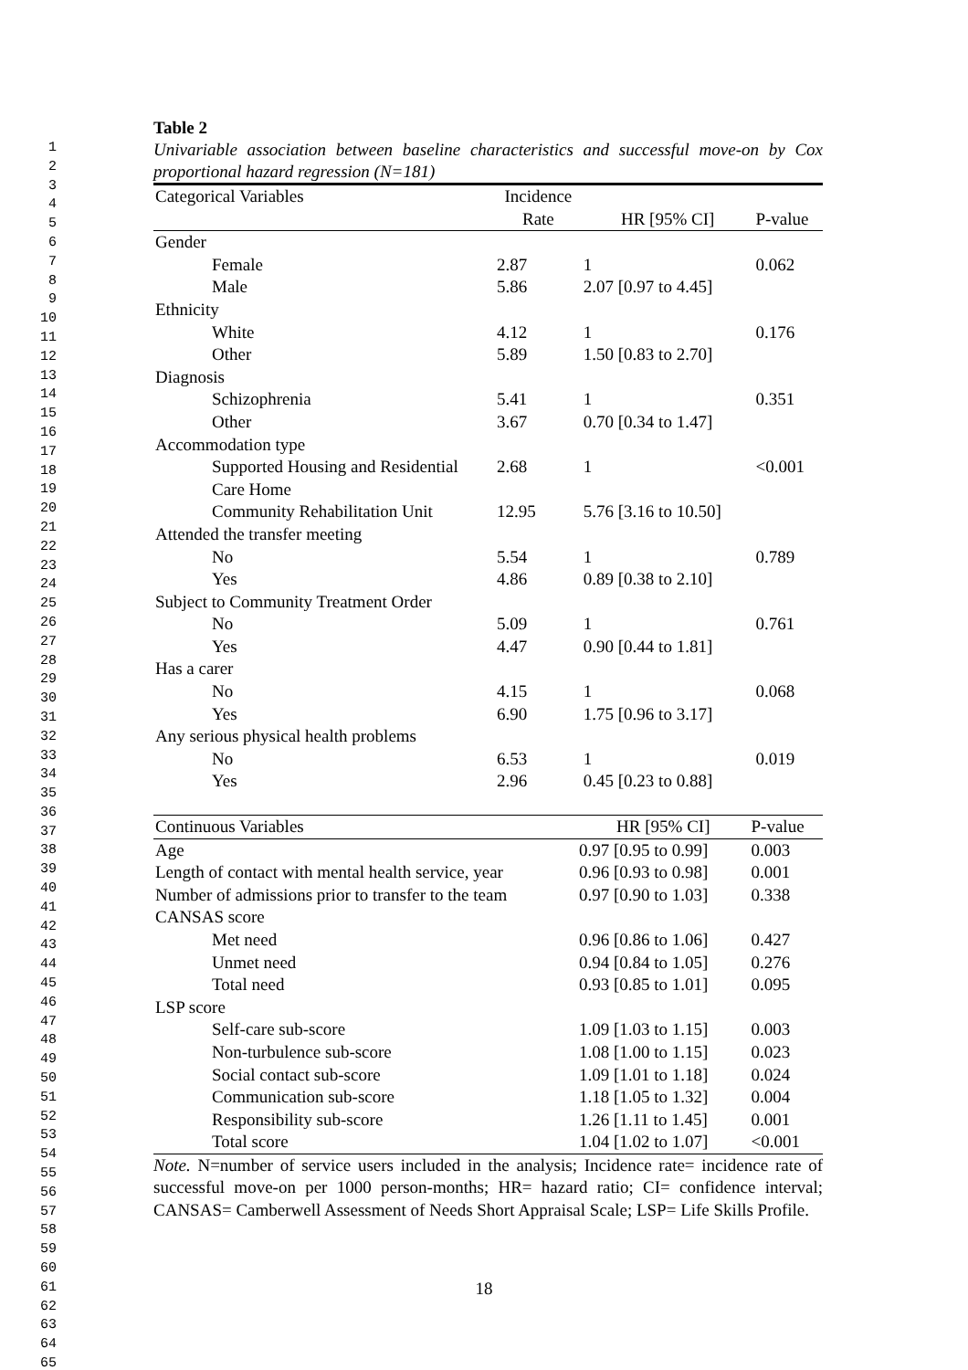1
2
3
4
5
6
7
8
9
10
11
12
13
14
15
16
17
18
19
20
21
22
23
24
25
26
27
28
29
30
31
32
33
34
35
36
37
38
39
40
41
42
43
44
45
46
47
48
49
50
51
52
53
54
55
56
57
58
59
60
61
62
63
64
65
Table 2
Univariable association between baseline characteristics and successful move-on by Cox proportional hazard regression (N=181)
| Categorical Variables | Incidence Rate | HR [95% CI] | P-value |
| --- | --- | --- | --- |
| Gender | | | |
| Female | 2.87 | 1 | 0.062 |
| Male | 5.86 | 2.07 [0.97 to 4.45] | |
| Ethnicity | | | |
| White | 4.12 | 1 | 0.176 |
| Other | 5.89 | 1.50 [0.83 to 2.70] | |
| Diagnosis | | | |
| Schizophrenia | 5.41 | 1 | 0.351 |
| Other | 3.67 | 0.70 [0.34 to 1.47] | |
| Accommodation type | | | |
| Supported Housing and Residential Care Home | 2.68 | 1 | <0.001 |
| Community Rehabilitation Unit | 12.95 | 5.76 [3.16 to 10.50] | |
| Attended the transfer meeting | | | |
| No | 5.54 | 1 | 0.789 |
| Yes | 4.86 | 0.89 [0.38 to 2.10] | |
| Subject to Community Treatment Order | | | |
| No | 5.09 | 1 | 0.761 |
| Yes | 4.47 | 0.90 [0.44 to 1.81] | |
| Has a carer | | | |
| No | 4.15 | 1 | 0.068 |
| Yes | 6.90 | 1.75 [0.96 to 3.17] | |
| Any serious physical health problems | | | |
| No | 6.53 | 1 | 0.019 |
| Yes | 2.96 | 0.45 [0.23 to 0.88] | |
| Continuous Variables | HR [95% CI] | P-value |
| --- | --- | --- |
| Age | 0.97 [0.95 to 0.99] | 0.003 |
| Length of contact with mental health service, year | 0.96 [0.93 to 0.98] | 0.001 |
| Number of admissions prior to transfer to the team | 0.97 [0.90 to 1.03] | 0.338 |
| CANSAS score | | |
| Met need | 0.96 [0.86 to 1.06] | 0.427 |
| Unmet need | 0.94 [0.84 to 1.05] | 0.276 |
| Total need | 0.93 [0.85 to 1.01] | 0.095 |
| LSP score | | |
| Self-care sub-score | 1.09 [1.03 to 1.15] | 0.003 |
| Non-turbulence sub-score | 1.08 [1.00 to 1.15] | 0.023 |
| Social contact sub-score | 1.09 [1.01 to 1.18] | 0.024 |
| Communication sub-score | 1.18 [1.05 to 1.32] | 0.004 |
| Responsibility sub-score | 1.26 [1.11 to 1.45] | 0.001 |
| Total score | 1.04 [1.02 to 1.07] | <0.001 |
Note. N=number of service users included in the analysis; Incidence rate= incidence rate of successful move-on per 1000 person-months; HR= hazard ratio; CI= confidence interval; CANSAS= Camberwell Assessment of Needs Short Appraisal Scale; LSP= Life Skills Profile.
18